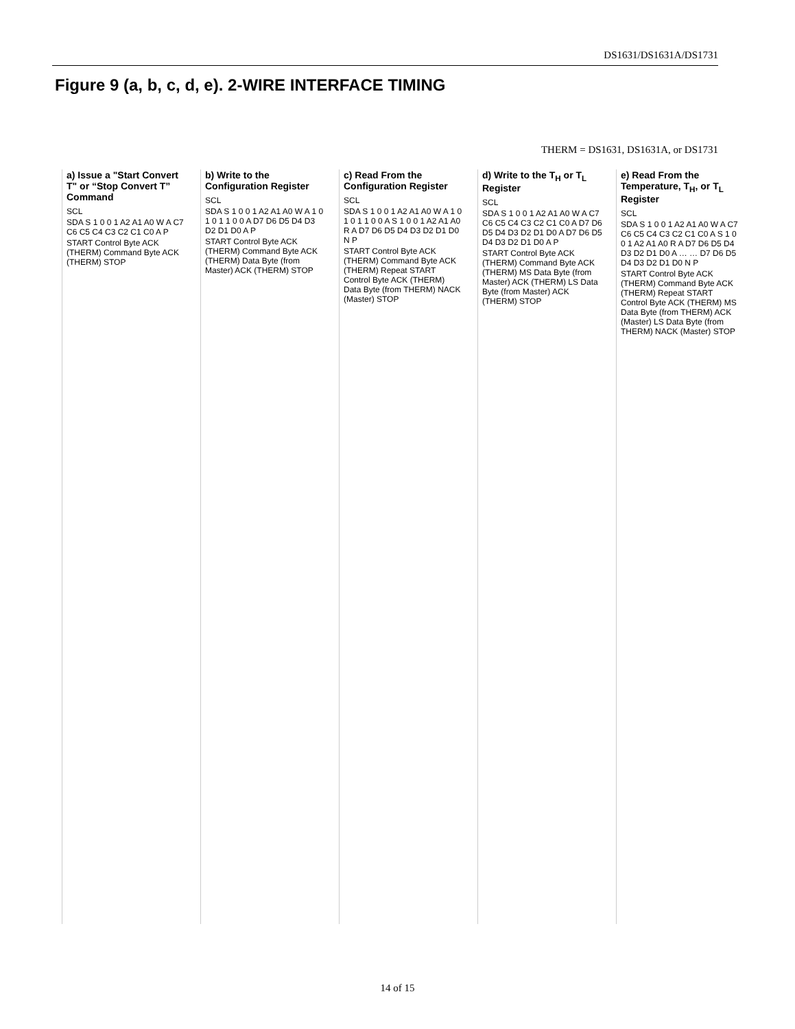DS1631/DS1631A/DS1731
Figure 9 (a, b, c, d, e). 2-WIRE INTERFACE TIMING
THERM = DS1631, DS1631A, or DS1731
a) Issue a "Start Convert T" or “Stop Convert T” Command
SCL
SDA S 1 0 0 1 A2 A1 A0 W A C7 C6 C5 C4 C3 C2 C1 C0 A P
START Control Byte ACK (THERM) Command Byte ACK (THERM) STOP
b) Write to the Configuration Register
SCL
SDA S 1 0 0 1 A2 A1 A0 W A 1 0 1 0 1 1 0 0 A D7 D6 D5 D4 D3 D2 D1 D0 A P
START Control Byte ACK (THERM) Command Byte ACK (THERM) Data Byte (from Master) ACK (THERM) STOP
c) Read From the Configuration Register
SCL
SDA S 1 0 0 1 A2 A1 A0 W A 1 0 1 0 1 1 0 0 A S 1 0 0 1 A2 A1 A0 R A D7 D6 D5 D4 D3 D2 D1 D0 N P
START Control Byte ACK (THERM) Command Byte ACK (THERM) Repeat START Control Byte ACK (THERM) Data Byte (from THERM) NACK (Master) STOP
d) Write to the T<sub>H</sub> or T<sub>L</sub> Register
SCL
SDA S 1 0 0 1 A2 A1 A0 W A C7 C6 C5 C4 C3 C2 C1 C0 A D7 D6 D5 D4 D3 D2 D1 D0 A D7 D6 D5 D4 D3 D2 D1 D0 A P
START Control Byte ACK (THERM) Command Byte ACK (THERM) MS Data Byte (from Master) ACK (THERM) LS Data Byte (from Master) ACK (THERM) STOP
e) Read From the Temperature, T<sub>H</sub>, or T<sub>L</sub> Register
SCL
SDA S 1 0 0 1 A2 A1 A0 W A C7 C6 C5 C4 C3 C2 C1 C0 A S 1 0 0 1 A2 A1 A0 R A D7 D6 D5 D4 D3 D2 D1 D0 A … … D7 D6 D5 D4 D3 D2 D1 D0 N P
START Control Byte ACK (THERM) Command Byte ACK (THERM) Repeat START Control Byte ACK (THERM) MS Data Byte (from THERM) ACK (Master) LS Data Byte (from THERM) NACK (Master) STOP
14 of 15